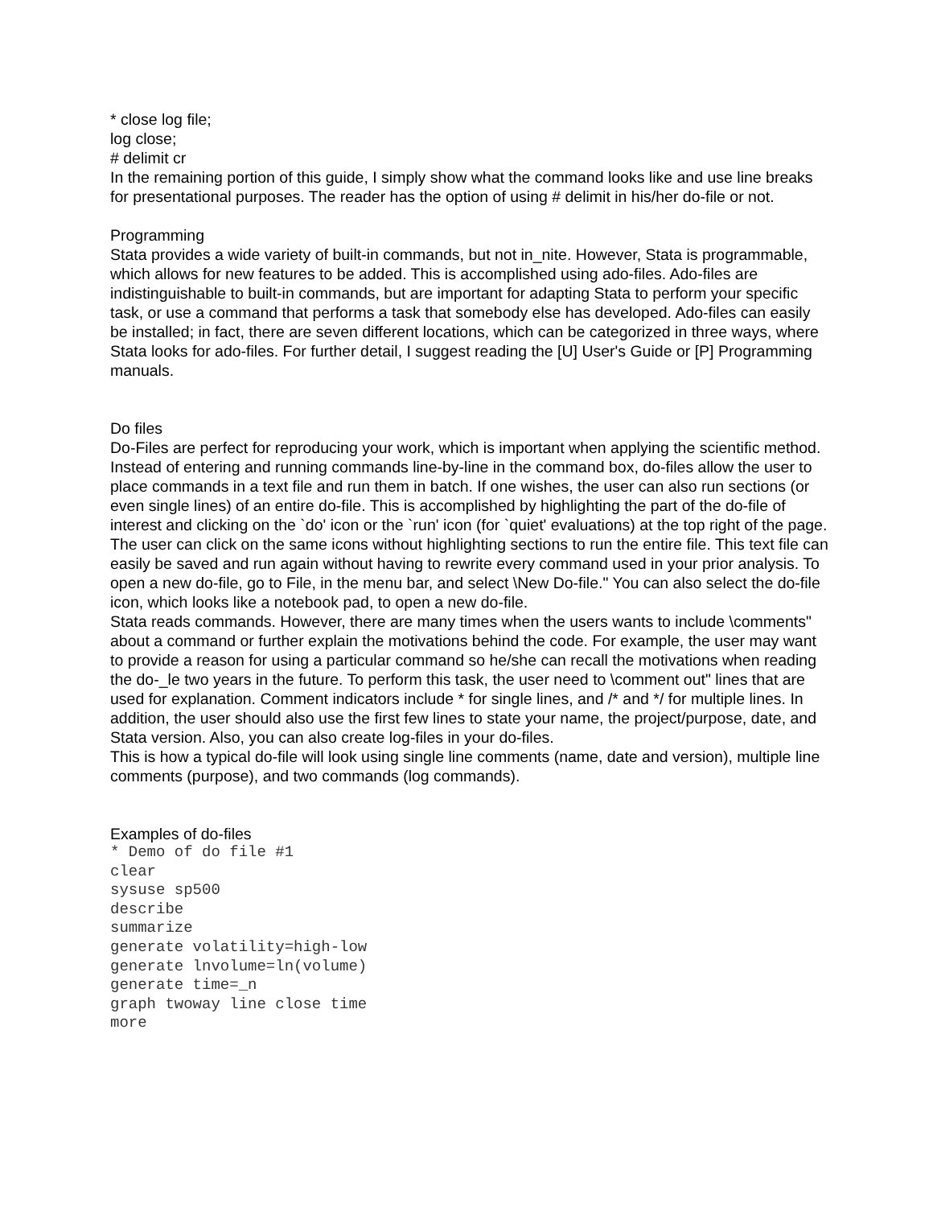* close log file;
log close;
# delimit cr
In the remaining portion of this guide, I simply show what the command looks like and use line breaks for presentational purposes. The reader has the option of using # delimit in his/her do-file or not.
Programming
Stata provides a wide variety of built-in commands, but not in_nite. However, Stata is programmable, which allows for new features to be added. This is accomplished using ado-files. Ado-files are indistinguishable to built-in commands, but are important for adapting Stata to perform your specific task, or use a command that performs a task that somebody else has developed. Ado-files can easily be installed; in fact, there are seven different locations, which can be categorized in three ways, where Stata looks for ado-files. For further detail, I suggest reading the [U] User's Guide or [P] Programming manuals.
Do files
Do-Files are perfect for reproducing your work, which is important when applying the scientific method. Instead of entering and running commands line-by-line in the command box, do-files allow the user to place commands in a text file and run them in batch. If one wishes, the user can also run sections (or even single lines) of an entire do-file. This is accomplished by highlighting the part of the do-file of interest and clicking on the `do' icon or the `run' icon (for `quiet' evaluations) at the top right of the page. The user can click on the same icons without highlighting sections to run the entire file. This text file can easily be saved and run again without having to rewrite every command used in your prior analysis. To open a new do-file, go to File, in the menu bar, and select \New Do-file." You can also select the do-file icon, which looks like a notebook pad, to open a new do-file.
Stata reads commands. However, there are many times when the users wants to include \comments" about a command or further explain the motivations behind the code. For example, the user may want to provide a reason for using a particular command so he/she can recall the motivations when reading the do-_le two years in the future. To perform this task, the user need to \comment out" lines that are used for explanation. Comment indicators include * for single lines, and /* and */ for multiple lines. In addition, the user should also use the first few lines to state your name, the project/purpose, date, and Stata version. Also, you can also create log-files in your do-files.
This is how a typical do-file will look using single line comments (name, date and version), multiple line comments (purpose), and two commands (log commands).
Examples of do-files
* Demo of do file #1
clear
sysuse sp500
describe
summarize
generate volatility=high-low
generate lnvolume=ln(volume)
generate time=_n
graph twoway line close time
more